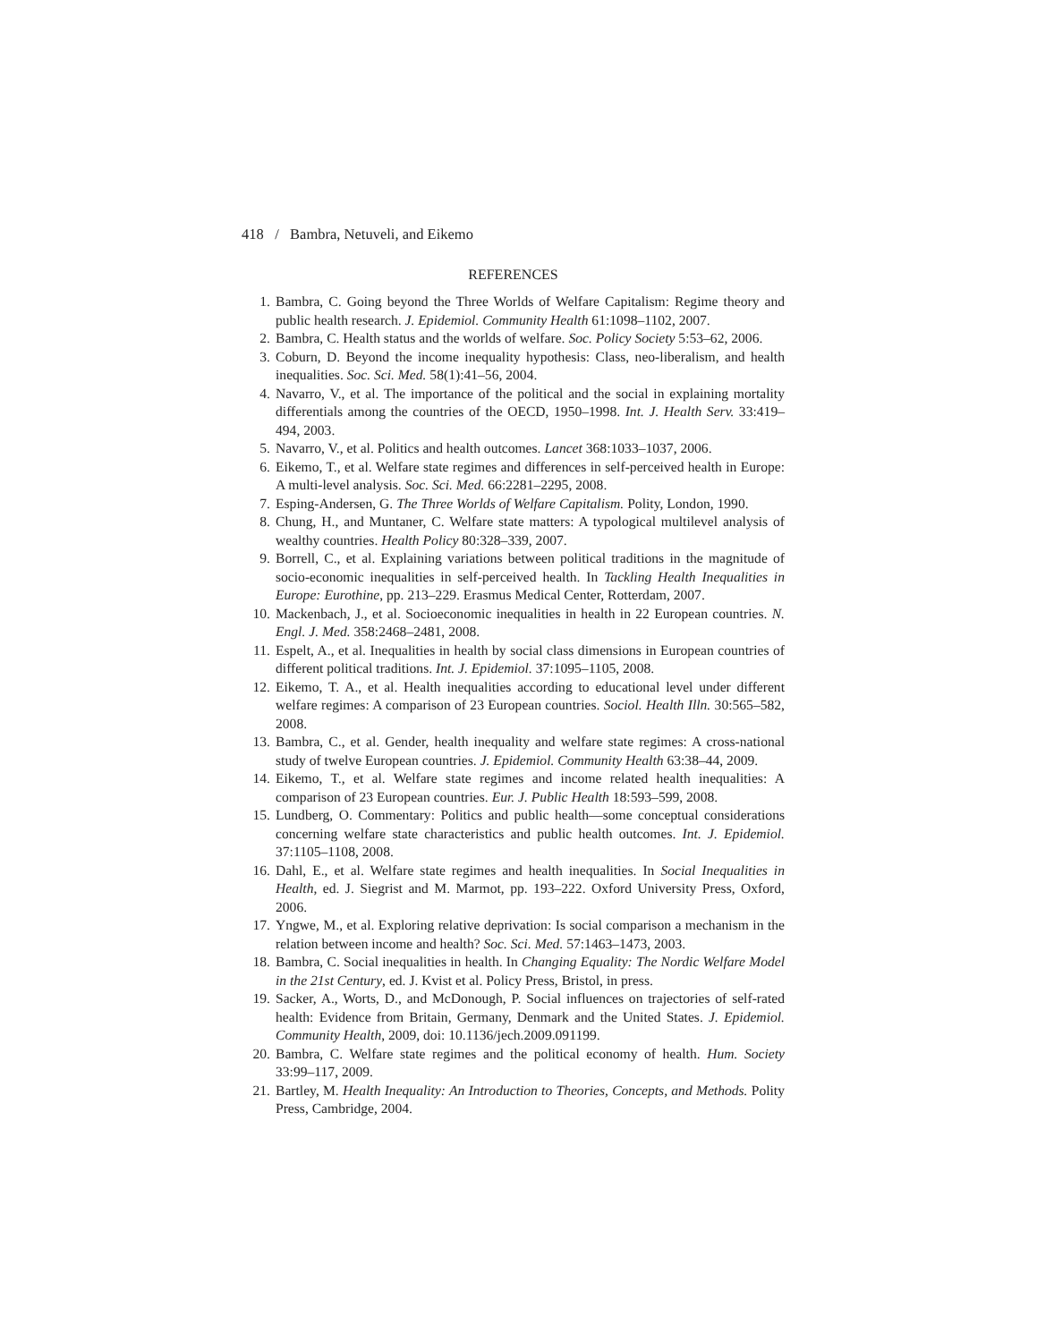418 / Bambra, Netuveli, and Eikemo
REFERENCES
1. Bambra, C. Going beyond the Three Worlds of Welfare Capitalism: Regime theory and public health research. J. Epidemiol. Community Health 61:1098–1102, 2007.
2. Bambra, C. Health status and the worlds of welfare. Soc. Policy Society 5:53–62, 2006.
3. Coburn, D. Beyond the income inequality hypothesis: Class, neo-liberalism, and health inequalities. Soc. Sci. Med. 58(1):41–56, 2004.
4. Navarro, V., et al. The importance of the political and the social in explaining mortality differentials among the countries of the OECD, 1950–1998. Int. J. Health Serv. 33:419–494, 2003.
5. Navarro, V., et al. Politics and health outcomes. Lancet 368:1033–1037, 2006.
6. Eikemo, T., et al. Welfare state regimes and differences in self-perceived health in Europe: A multi-level analysis. Soc. Sci. Med. 66:2281–2295, 2008.
7. Esping-Andersen, G. The Three Worlds of Welfare Capitalism. Polity, London, 1990.
8. Chung, H., and Muntaner, C. Welfare state matters: A typological multilevel analysis of wealthy countries. Health Policy 80:328–339, 2007.
9. Borrell, C., et al. Explaining variations between political traditions in the magnitude of socio-economic inequalities in self-perceived health. In Tackling Health Inequalities in Europe: Eurothine, pp. 213–229. Erasmus Medical Center, Rotterdam, 2007.
10. Mackenbach, J., et al. Socioeconomic inequalities in health in 22 European countries. N. Engl. J. Med. 358:2468–2481, 2008.
11. Espelt, A., et al. Inequalities in health by social class dimensions in European countries of different political traditions. Int. J. Epidemiol. 37:1095–1105, 2008.
12. Eikemo, T. A., et al. Health inequalities according to educational level under different welfare regimes: A comparison of 23 European countries. Sociol. Health Illn. 30:565–582, 2008.
13. Bambra, C., et al. Gender, health inequality and welfare state regimes: A cross-national study of twelve European countries. J. Epidemiol. Community Health 63:38–44, 2009.
14. Eikemo, T., et al. Welfare state regimes and income related health inequalities: A comparison of 23 European countries. Eur. J. Public Health 18:593–599, 2008.
15. Lundberg, O. Commentary: Politics and public health—some conceptual considerations concerning welfare state characteristics and public health outcomes. Int. J. Epidemiol. 37:1105–1108, 2008.
16. Dahl, E., et al. Welfare state regimes and health inequalities. In Social Inequalities in Health, ed. J. Siegrist and M. Marmot, pp. 193–222. Oxford University Press, Oxford, 2006.
17. Yngwe, M., et al. Exploring relative deprivation: Is social comparison a mechanism in the relation between income and health? Soc. Sci. Med. 57:1463–1473, 2003.
18. Bambra, C. Social inequalities in health. In Changing Equality: The Nordic Welfare Model in the 21st Century, ed. J. Kvist et al. Policy Press, Bristol, in press.
19. Sacker, A., Worts, D., and McDonough, P. Social influences on trajectories of self-rated health: Evidence from Britain, Germany, Denmark and the United States. J. Epidemiol. Community Health, 2009, doi: 10.1136/jech.2009.091199.
20. Bambra, C. Welfare state regimes and the political economy of health. Hum. Society 33:99–117, 2009.
21. Bartley, M. Health Inequality: An Introduction to Theories, Concepts, and Methods. Polity Press, Cambridge, 2004.